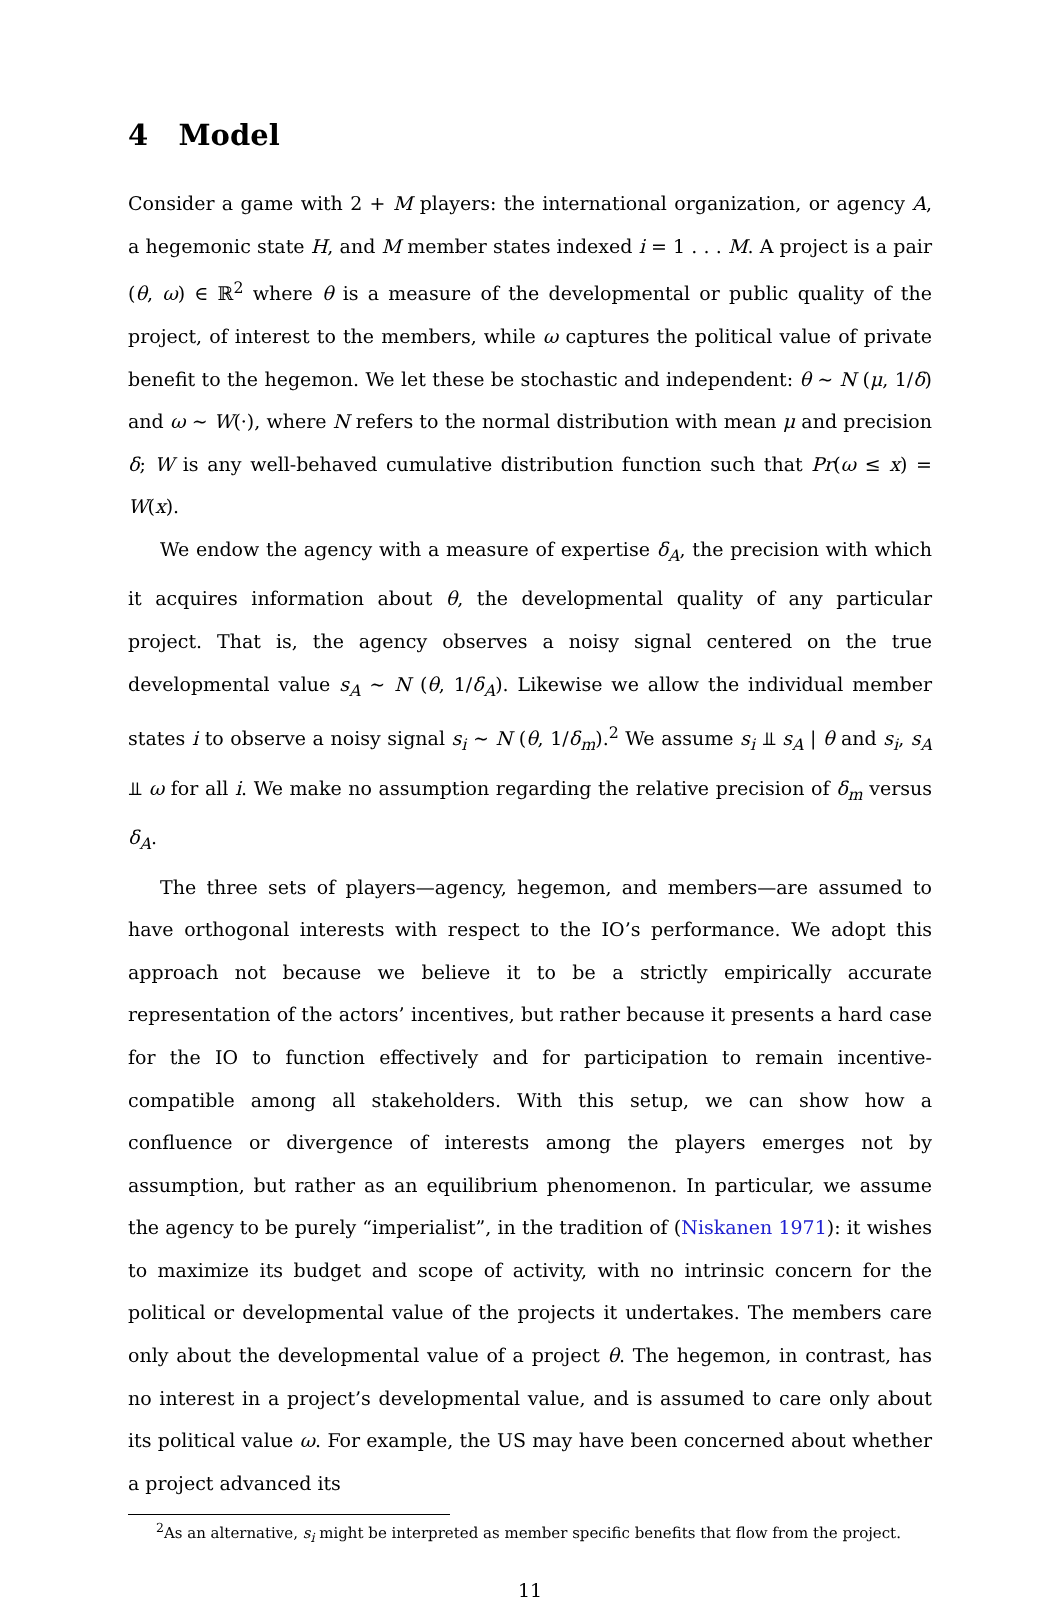4 Model
Consider a game with 2 + M players: the international organization, or agency A, a hegemonic state H, and M member states indexed i = 1 . . . M. A project is a pair (θ, ω) ∈ ℝ<sup>2</sup> where θ is a measure of the developmental or public quality of the project, of interest to the members, while ω captures the political value of private benefit to the hegemon. We let these be stochastic and independent: θ ∼ N (μ, 1/δ) and ω ∼ W(·), where N refers to the normal distribution with mean μ and precision δ; W is any well-behaved cumulative distribution function such that Pr(ω ≤ x) = W(x).
We endow the agency with a measure of expertise δ<sub>A</sub>, the precision with which it acquires information about θ, the developmental quality of any particular project. That is, the agency observes a noisy signal centered on the true developmental value s<sub>A</sub> ∼ N (θ, 1/δ<sub>A</sub>). Likewise we allow the individual member states i to observe a noisy signal s<sub>i</sub> ∼ N (θ, 1/δ<sub>m</sub>).<sup>2</sup> We assume s<sub>i</sub> ⫫ s<sub>A</sub> | θ and s<sub>i</sub>, s<sub>A</sub> ⫫ ω for all i. We make no assumption regarding the relative precision of δ<sub>m</sub> versus δ<sub>A</sub>.
The three sets of players—agency, hegemon, and members—are assumed to have orthogonal interests with respect to the IO’s performance. We adopt this approach not because we believe it to be a strictly empirically accurate representation of the actors’ incentives, but rather because it presents a hard case for the IO to function effectively and for participation to remain incentive-compatible among all stakeholders. With this setup, we can show how a confluence or divergence of interests among the players emerges not by assumption, but rather as an equilibrium phenomenon. In particular, we assume the agency to be purely “imperialist”, in the tradition of (Niskanen 1971): it wishes to maximize its budget and scope of activity, with no intrinsic concern for the political or developmental value of the projects it undertakes. The members care only about the developmental value of a project θ. The hegemon, in contrast, has no interest in a project’s developmental value, and is assumed to care only about its political value ω. For example, the US may have been concerned about whether a project advanced its
<sup>2</sup> As an alternative, s<sub>i</sub> might be interpreted as member specific benefits that flow from the project.
11